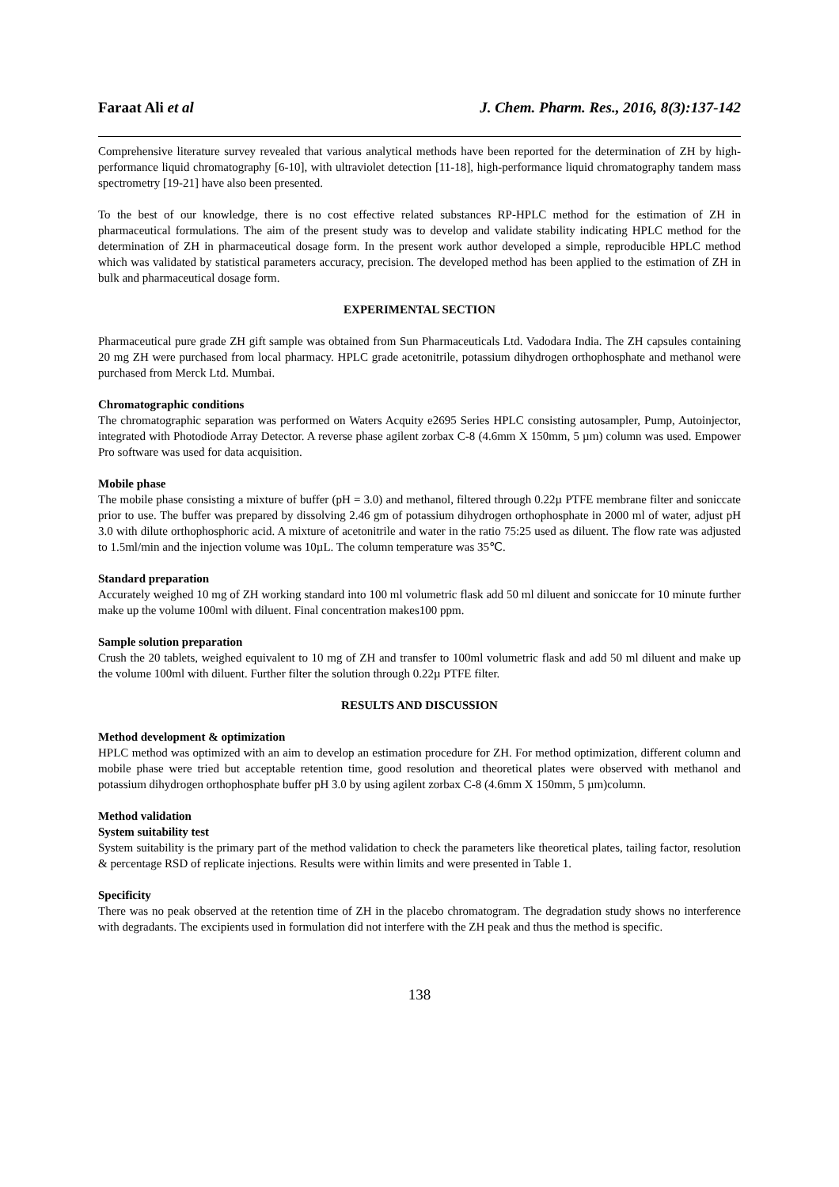Faraat Ali et al J. Chem. Pharm. Res., 2016, 8(3):137-142
Comprehensive literature survey revealed that various analytical methods have been reported for the determination of ZH by high-performance liquid chromatography [6-10], with ultraviolet detection [11-18], high-performance liquid chromatography tandem mass spectrometry [19-21] have also been presented.
To the best of our knowledge, there is no cost effective related substances RP-HPLC method for the estimation of ZH in pharmaceutical formulations. The aim of the present study was to develop and validate stability indicating HPLC method for the determination of ZH in pharmaceutical dosage form. In the present work author developed a simple, reproducible HPLC method which was validated by statistical parameters accuracy, precision. The developed method has been applied to the estimation of ZH in bulk and pharmaceutical dosage form.
EXPERIMENTAL SECTION
Pharmaceutical pure grade ZH gift sample was obtained from Sun Pharmaceuticals Ltd. Vadodara India. The ZH capsules containing 20 mg ZH were purchased from local pharmacy. HPLC grade acetonitrile, potassium dihydrogen orthophosphate and methanol were purchased from Merck Ltd. Mumbai.
Chromatographic conditions
The chromatographic separation was performed on Waters Acquity e2695 Series HPLC consisting autosampler, Pump, Autoinjector, integrated with Photodiode Array Detector. A reverse phase agilent zorbax C-8 (4.6mm X 150mm, 5 µm) column was used. Empower Pro software was used for data acquisition.
Mobile phase
The mobile phase consisting a mixture of buffer (pH = 3.0) and methanol, filtered through 0.22µ PTFE membrane filter and soniccate prior to use. The buffer was prepared by dissolving 2.46 gm of potassium dihydrogen orthophosphate in 2000 ml of water, adjust pH 3.0 with dilute orthophosphoric acid. A mixture of acetonitrile and water in the ratio 75:25 used as diluent. The flow rate was adjusted to 1.5ml/min and the injection volume was 10µL. The column temperature was 35℃.
Standard preparation
Accurately weighed 10 mg of ZH working standard into 100 ml volumetric flask add 50 ml diluent and soniccate for 10 minute further make up the volume 100ml with diluent. Final concentration makes100 ppm.
Sample solution preparation
Crush the 20 tablets, weighed equivalent to 10 mg of ZH and transfer to 100ml volumetric flask and add 50 ml diluent and make up the volume 100ml with diluent. Further filter the solution through 0.22µ PTFE filter.
RESULTS AND DISCUSSION
Method development & optimization
HPLC method was optimized with an aim to develop an estimation procedure for ZH. For method optimization, different column and mobile phase were tried but acceptable retention time, good resolution and theoretical plates were observed with methanol and potassium dihydrogen orthophosphate buffer pH 3.0 by using agilent zorbax C-8 (4.6mm X 150mm, 5 µm)column.
Method validation
System suitability test
System suitability is the primary part of the method validation to check the parameters like theoretical plates, tailing factor, resolution & percentage RSD of replicate injections. Results were within limits and were presented in Table 1.
Specificity
There was no peak observed at the retention time of ZH in the placebo chromatogram. The degradation study shows no interference with degradants. The excipients used in formulation did not interfere with the ZH peak and thus the method is specific.
138